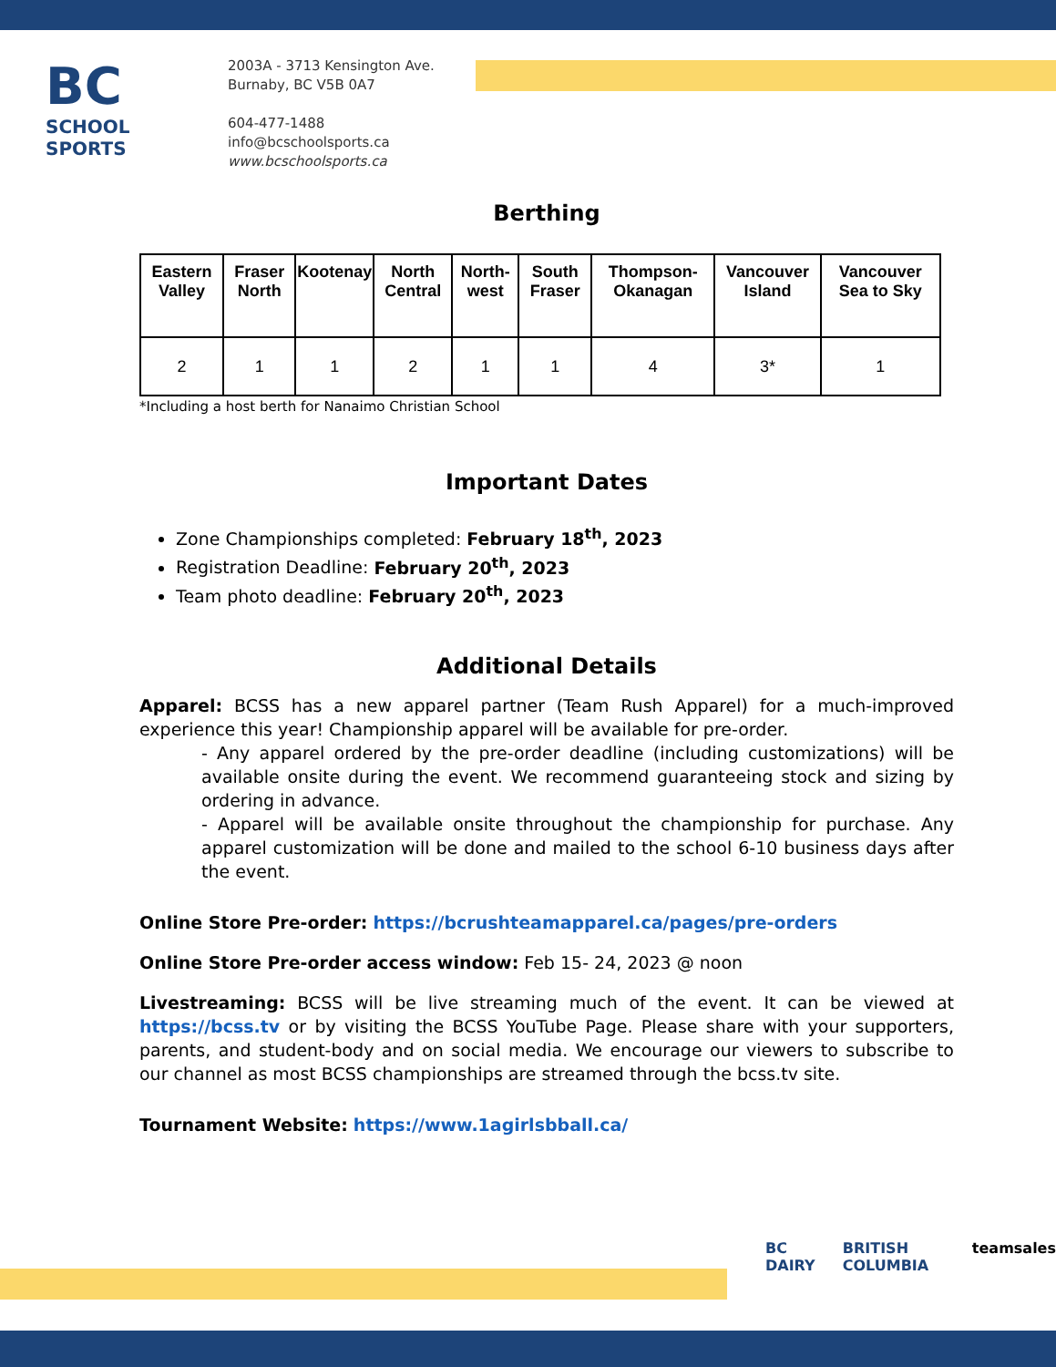BC
SCHOOL
SPORTS
2003A - 3713 Kensington Ave.
Burnaby, BC V5B 0A7
604-477-1488
info@bcschoolsports.ca
www.bcschoolsports.ca
Berthing
| Eastern Valley | Fraser North | Kootenay | North Central | North-west | South Fraser | Thompson-Okanagan | Vancouver Island | Vancouver Sea to Sky |
| --- | --- | --- | --- | --- | --- | --- | --- | --- |
| 2 | 1 | 1 | 2 | 1 | 1 | 4 | 3* | 1 |
*Including a host berth for Nanaimo Christian School
Important Dates
Zone Championships completed: February 18<sup>th</sup>, 2023
Registration Deadline: February 20<sup>th</sup>, 2023
Team photo deadline: February 20<sup>th</sup>, 2023
Additional Details
Apparel: BCSS has a new apparel partner (Team Rush Apparel) for a much-improved experience this year! Championship apparel will be available for pre-order.
- Any apparel ordered by the pre-order deadline (including customizations) will be available onsite during the event. We recommend guaranteeing stock and sizing by ordering in advance.
- Apparel will be available onsite throughout the championship for purchase. Any apparel customization will be done and mailed to the school 6-10 business days after the event.
Online Store Pre-order: https://bcrushteamapparel.ca/pages/pre-orders
Online Store Pre-order access window: Feb 15- 24, 2023 @ noon
Livestreaming: BCSS will be live streaming much of the event. It can be viewed at https://bcss.tv or by visiting the BCSS YouTube Page. Please share with your supporters, parents, and student-body and on social media. We encourage our viewers to subscribe to our channel as most BCSS championships are streamed through the bcss.tv site.
Tournament Website: https://www.1agirlsbball.ca/
BC DAIRY BRITISH COLUMBIA teamsales